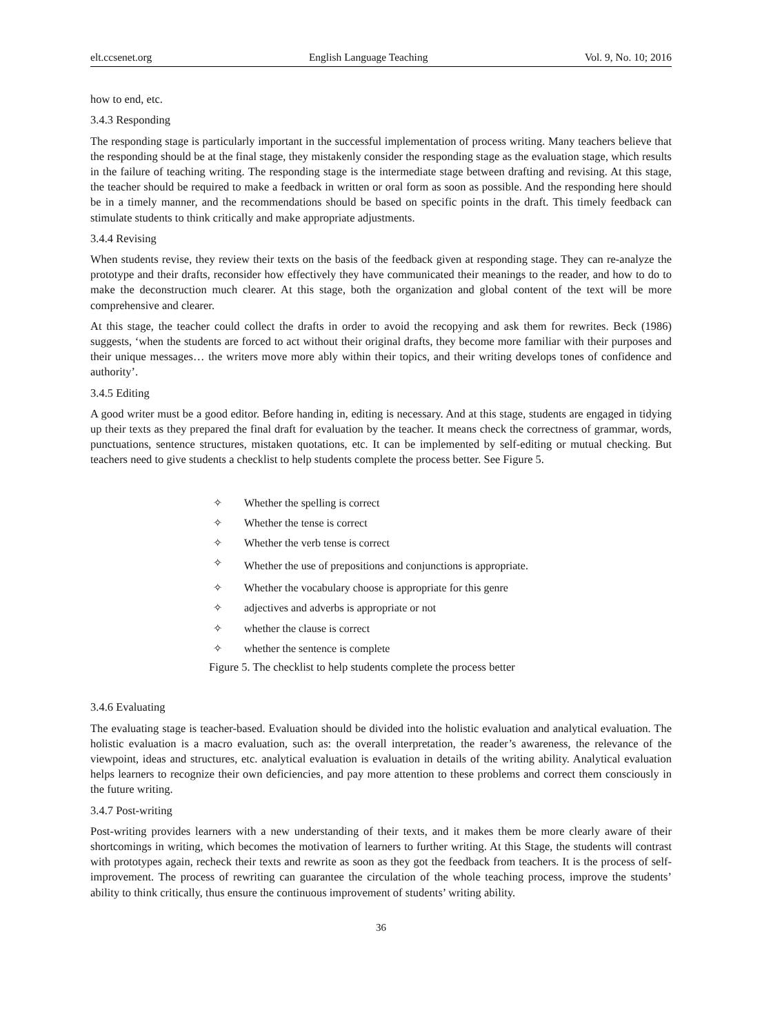elt.ccsenet.org English Language Teaching Vol. 9, No. 10; 2016
how to end, etc.
3.4.3 Responding
The responding stage is particularly important in the successful implementation of process writing. Many teachers believe that the responding should be at the final stage, they mistakenly consider the responding stage as the evaluation stage, which results in the failure of teaching writing. The responding stage is the intermediate stage between drafting and revising. At this stage, the teacher should be required to make a feedback in written or oral form as soon as possible. And the responding here should be in a timely manner, and the recommendations should be based on specific points in the draft. This timely feedback can stimulate students to think critically and make appropriate adjustments.
3.4.4 Revising
When students revise, they review their texts on the basis of the feedback given at responding stage. They can re-analyze the prototype and their drafts, reconsider how effectively they have communicated their meanings to the reader, and how to do to make the deconstruction much clearer. At this stage, both the organization and global content of the text will be more comprehensive and clearer.
At this stage, the teacher could collect the drafts in order to avoid the recopying and ask them for rewrites. Beck (1986) suggests, ‘when the students are forced to act without their original drafts, they become more familiar with their purposes and their unique messages… the writers move more ably within their topics, and their writing develops tones of confidence and authority’.
3.4.5 Editing
A good writer must be a good editor. Before handing in, editing is necessary. And at this stage, students are engaged in tidying up their texts as they prepared the final draft for evaluation by the teacher. It means check the correctness of grammar, words, punctuations, sentence structures, mistaken quotations, etc. It can be implemented by self-editing or mutual checking. But teachers need to give students a checklist to help students complete the process better. See Figure 5.
✧ Whether the spelling is correct
✧ Whether the tense is correct
✧ Whether the verb tense is correct
✧ Whether the use of prepositions and conjunctions is appropriate.
✧ Whether the vocabulary choose is appropriate for this genre
✧ adjectives and adverbs is appropriate or not
✧ whether the clause is correct
✧ whether the sentence is complete
Figure 5. The checklist to help students complete the process better
3.4.6 Evaluating
The evaluating stage is teacher-based. Evaluation should be divided into the holistic evaluation and analytical evaluation. The holistic evaluation is a macro evaluation, such as: the overall interpretation, the reader’s awareness, the relevance of the viewpoint, ideas and structures, etc. analytical evaluation is evaluation in details of the writing ability. Analytical evaluation helps learners to recognize their own deficiencies, and pay more attention to these problems and correct them consciously in the future writing.
3.4.7 Post-writing
Post-writing provides learners with a new understanding of their texts, and it makes them be more clearly aware of their shortcomings in writing, which becomes the motivation of learners to further writing. At this Stage, the students will contrast with prototypes again, recheck their texts and rewrite as soon as they got the feedback from teachers. It is the process of self-improvement. The process of rewriting can guarantee the circulation of the whole teaching process, improve the students’ ability to think critically, thus ensure the continuous improvement of students’ writing ability.
36